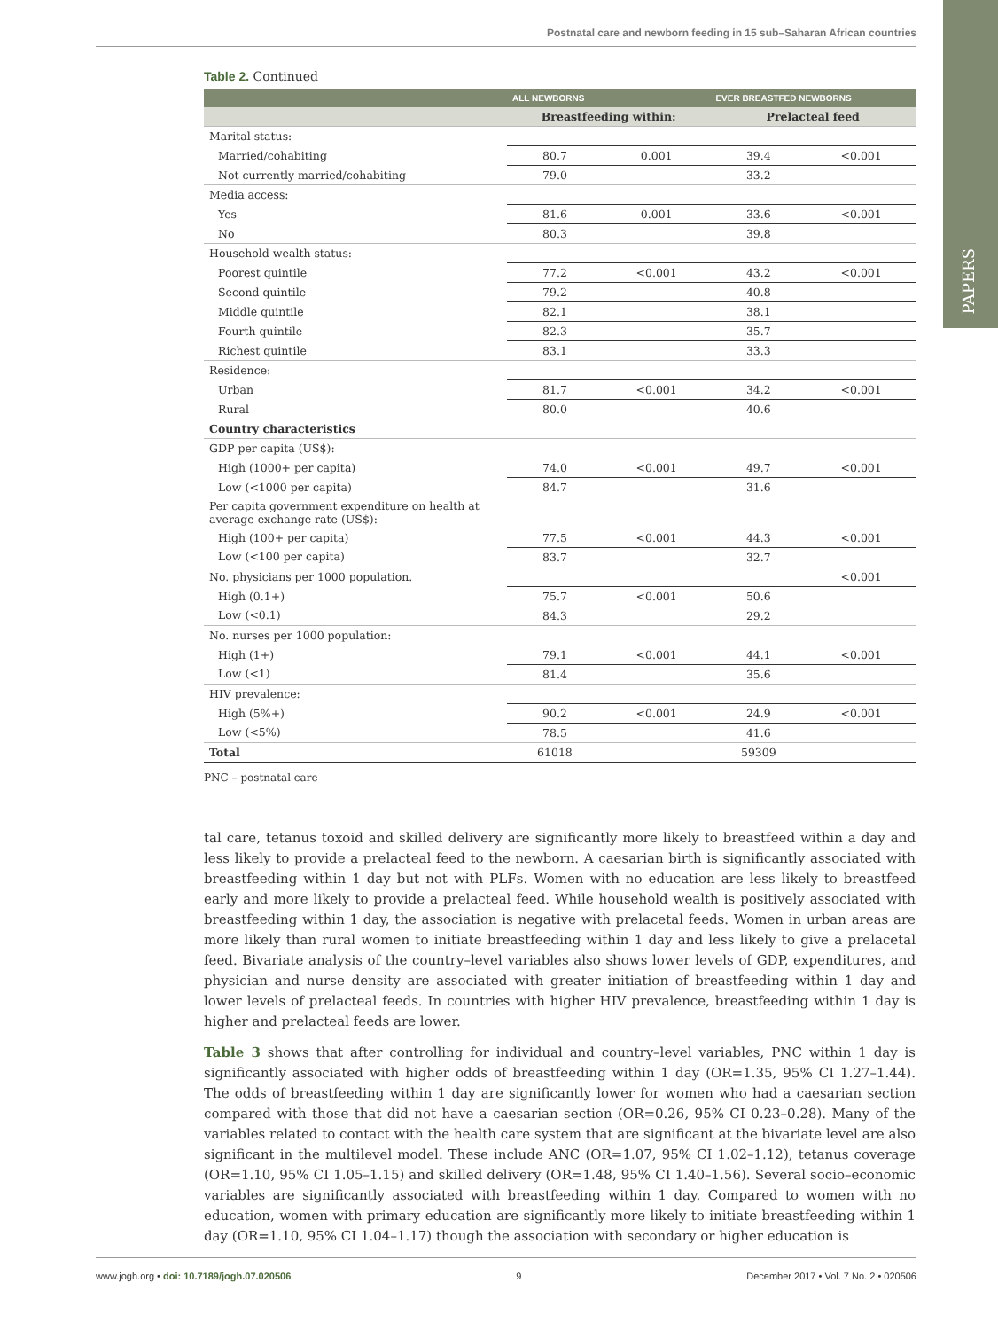Postnatal care and newborn feeding in 15 sub–Saharan African countries
PAPERS
Table 2. Continued
| | ALL NEWBORNS | | EVER BREASTFED NEWBORNS | |
| --- | --- | --- | --- | --- |
| | Breastfeeding within: | | Prelacteal feed | |
| Marital status: | | | | |
| Married/cohabiting | 80.7 | 0.001 | 39.4 | <0.001 |
| Not currently married/cohabiting | 79.0 | | 33.2 | |
| Media access: | | | | |
| Yes | 81.6 | 0.001 | 33.6 | <0.001 |
| No | 80.3 | | 39.8 | |
| Household wealth status: | | | | |
| Poorest quintile | 77.2 | <0.001 | 43.2 | <0.001 |
| Second quintile | 79.2 | | 40.8 | |
| Middle quintile | 82.1 | | 38.1 | |
| Fourth quintile | 82.3 | | 35.7 | |
| Richest quintile | 83.1 | | 33.3 | |
| Residence: | | | | |
| Urban | 81.7 | <0.001 | 34.2 | <0.001 |
| Rural | 80.0 | | 40.6 | |
| Country characteristics | | | | |
| GDP per capita (US$): | | | | |
| High (1000+ per capita) | 74.0 | <0.001 | 49.7 | <0.001 |
| Low (<1000 per capita) | 84.7 | | 31.6 | |
| Per capita government expenditure on health at average exchange rate (US$): | | | | |
| High (100+ per capita) | 77.5 | <0.001 | 44.3 | <0.001 |
| Low (<100 per capita) | 83.7 | | 32.7 | |
| No. physicians per 1000 population. | | | | <0.001 |
| High (0.1+) | 75.7 | <0.001 | 50.6 | |
| Low (<0.1) | 84.3 | | 29.2 | |
| No. nurses per 1000 population: | | | | |
| High (1+) | 79.1 | <0.001 | 44.1 | <0.001 |
| Low (<1) | 81.4 | | 35.6 | |
| HIV prevalence: | | | | |
| High (5%+) | 90.2 | <0.001 | 24.9 | <0.001 |
| Low (<5%) | 78.5 | | 41.6 | |
| Total | 61018 | | 59309 | |
PNC – postnatal care
tal care, tetanus toxoid and skilled delivery are significantly more likely to breastfeed within a day and less likely to provide a prelacteal feed to the newborn. A caesarian birth is significantly associated with breastfeeding within 1 day but not with PLFs. Women with no education are less likely to breastfeed early and more likely to provide a prelacteal feed. While household wealth is positively associated with breastfeeding within 1 day, the association is negative with prelacetal feeds. Women in urban areas are more likely than rural women to initiate breastfeeding within 1 day and less likely to give a prelacetal feed. Bivariate analysis of the country–level variables also shows lower levels of GDP, expenditures, and physician and nurse density are associated with greater initiation of breastfeeding within 1 day and lower levels of prelacteal feeds. In countries with higher HIV prevalence, breastfeeding within 1 day is higher and prelacteal feeds are lower.
Table 3 shows that after controlling for individual and country–level variables, PNC within 1 day is significantly associated with higher odds of breastfeeding within 1 day (OR=1.35, 95% CI 1.27–1.44). The odds of breastfeeding within 1 day are significantly lower for women who had a caesarian section compared with those that did not have a caesarian section (OR=0.26, 95% CI 0.23–0.28). Many of the variables related to contact with the health care system that are significant at the bivariate level are also significant in the multilevel model. These include ANC (OR=1.07, 95% CI 1.02–1.12), tetanus coverage (OR=1.10, 95% CI 1.05–1.15) and skilled delivery (OR=1.48, 95% CI 1.40–1.56). Several socio–economic variables are significantly associated with breastfeeding within 1 day. Compared to women with no education, women with primary education are significantly more likely to initiate breastfeeding within 1 day (OR=1.10, 95% CI 1.04–1.17) though the association with secondary or higher education is
www.jogh.org • doi: 10.7189/jogh.07.020506 9 December 2017 • Vol. 7 No. 2 • 020506